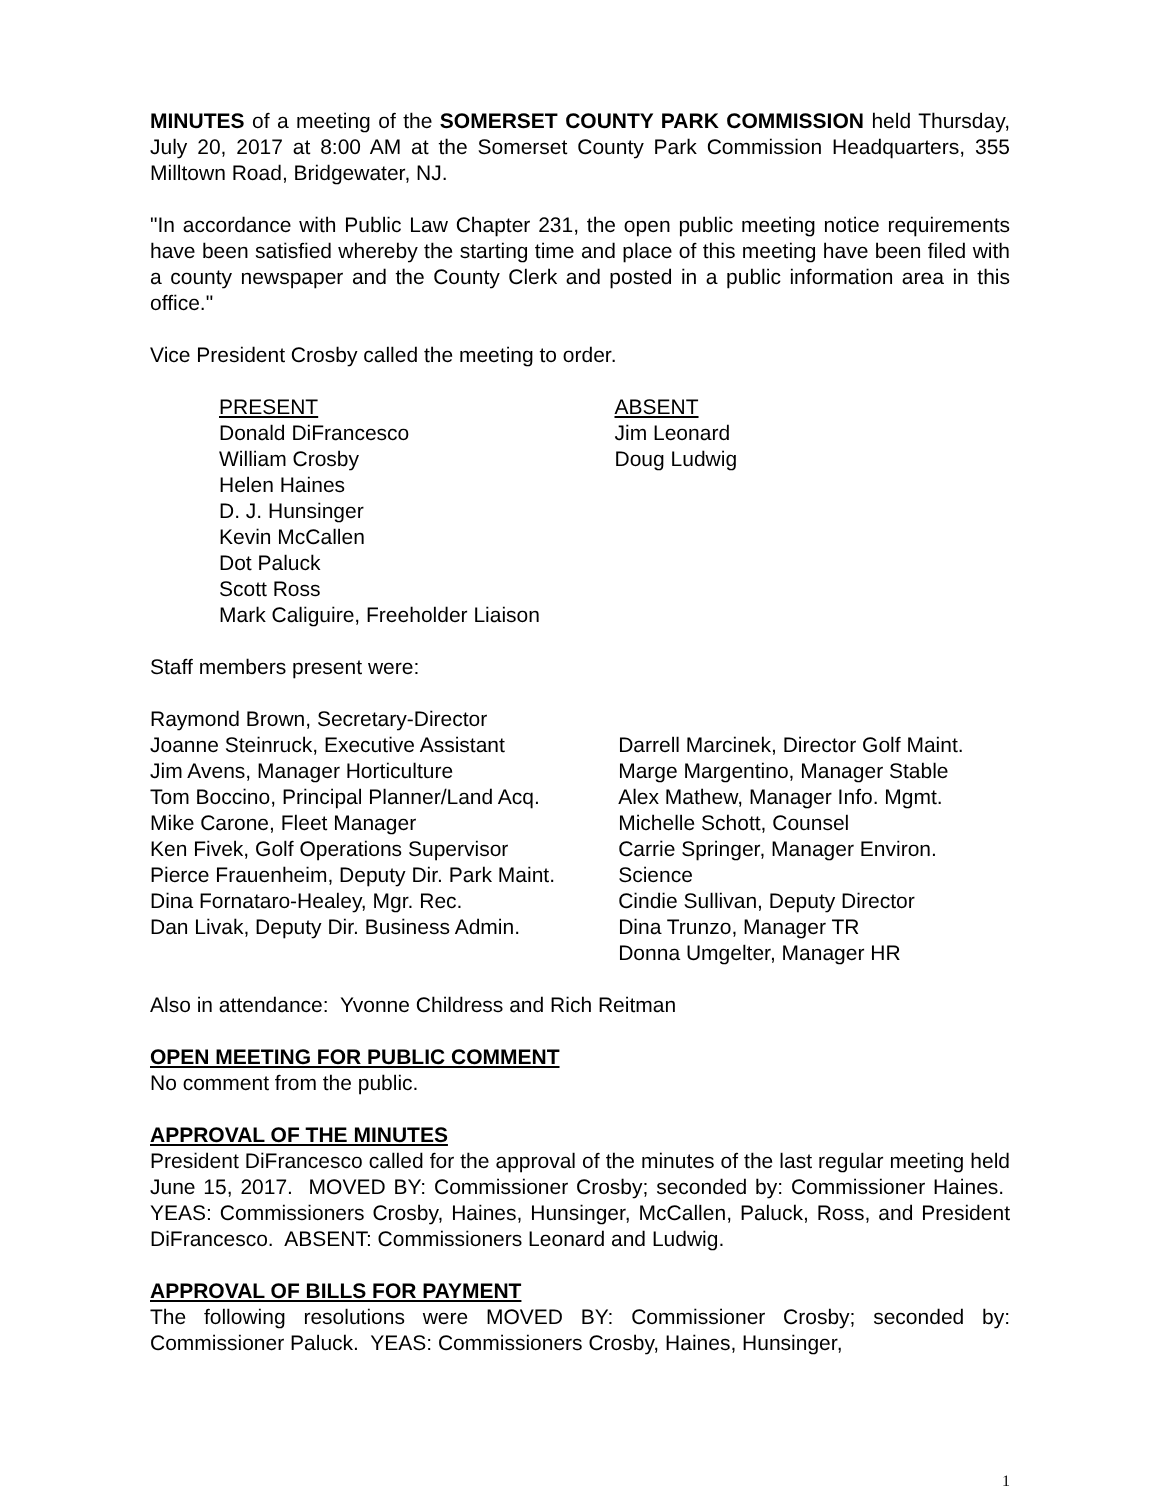MINUTES of a meeting of the SOMERSET COUNTY PARK COMMISSION held Thursday, July 20, 2017 at 8:00 AM at the Somerset County Park Commission Headquarters, 355 Milltown Road, Bridgewater, NJ.
"In accordance with Public Law Chapter 231, the open public meeting notice requirements have been satisfied whereby the starting time and place of this meeting have been filed with a county newspaper and the County Clerk and posted in a public information area in this office."
Vice President Crosby called the meeting to order.
PRESENT
Donald DiFrancesco
William Crosby
Helen Haines
D. J. Hunsinger
Kevin McCallen
Dot Paluck
Scott Ross
Mark Caliguire, Freeholder Liaison
ABSENT
Jim Leonard
Doug Ludwig
Staff members present were:
Raymond Brown, Secretary-Director
Joanne Steinruck, Executive Assistant
Jim Avens, Manager Horticulture
Tom Boccino, Principal Planner/Land Acq.
Mike Carone, Fleet Manager
Ken Fivek, Golf Operations Supervisor
Pierce Frauenheim, Deputy Dir. Park Maint.
Dina Fornataro-Healey, Mgr. Rec.
Dan Livak, Deputy Dir. Business Admin.
Darrell Marcinek, Director Golf Maint.
Marge Margentino, Manager Stable
Alex Mathew, Manager Info. Mgmt.
Michelle Schott, Counsel
Carrie Springer, Manager Environ. Science
Cindie Sullivan, Deputy Director
Dina Trunzo, Manager TR
Donna Umgelter, Manager HR
Also in attendance: Yvonne Childress and Rich Reitman
OPEN MEETING FOR PUBLIC COMMENT
No comment from the public.
APPROVAL OF THE MINUTES
President DiFrancesco called for the approval of the minutes of the last regular meeting held June 15, 2017. MOVED BY: Commissioner Crosby; seconded by: Commissioner Haines. YEAS: Commissioners Crosby, Haines, Hunsinger, McCallen, Paluck, Ross, and President DiFrancesco. ABSENT: Commissioners Leonard and Ludwig.
APPROVAL OF BILLS FOR PAYMENT
The following resolutions were MOVED BY: Commissioner Crosby; seconded by: Commissioner Paluck. YEAS: Commissioners Crosby, Haines, Hunsinger,
1